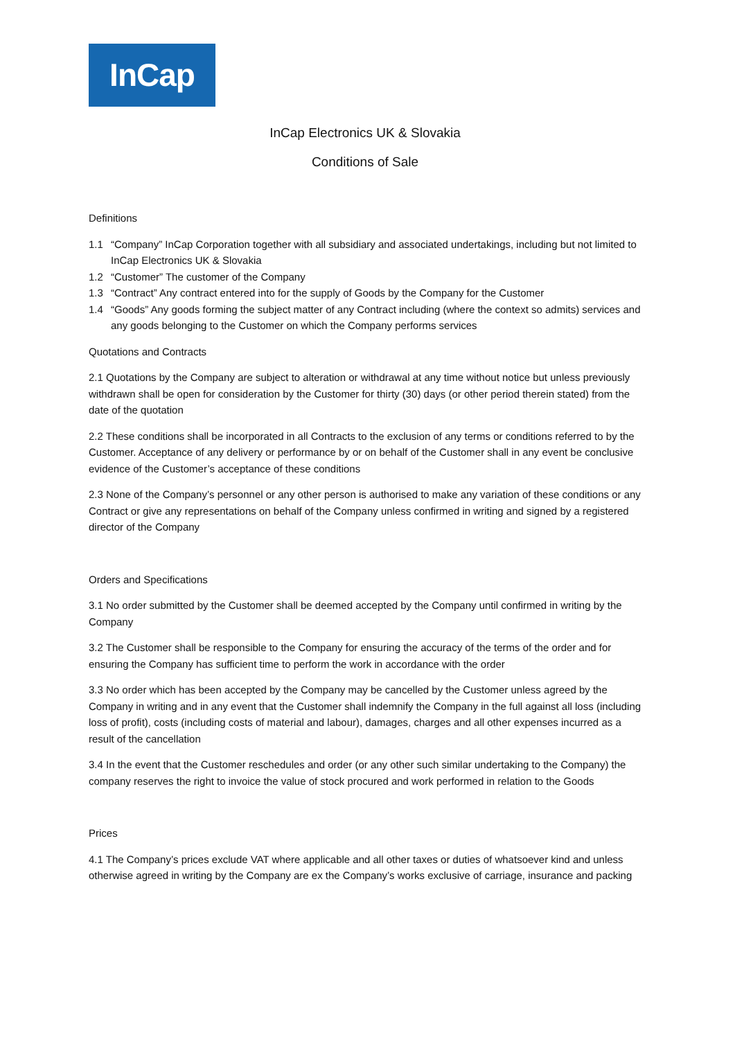InCap
InCap Electronics UK & Slovakia
Conditions of Sale
Definitions
1.1 “Company” InCap Corporation together with all subsidiary and associated undertakings, including but not limited to InCap Electronics UK & Slovakia
1.2 “Customer” The customer of the Company
1.3 “Contract” Any contract entered into for the supply of Goods by the Company for the Customer
1.4 “Goods” Any goods forming the subject matter of any Contract including (where the context so admits) services and any goods belonging to the Customer on which the Company performs services
Quotations and Contracts
2.1 Quotations by the Company are subject to alteration or withdrawal at any time without notice but unless previously withdrawn shall be open for consideration by the Customer for thirty (30) days (or other period therein stated) from the date of the quotation
2.2 These conditions shall be incorporated in all Contracts to the exclusion of any terms or conditions referred to by the Customer. Acceptance of any delivery or performance by or on behalf of the Customer shall in any event be conclusive evidence of the Customer’s acceptance of these conditions
2.3 None of the Company’s personnel or any other person is authorised to make any variation of these conditions or any Contract or give any representations on behalf of the Company unless confirmed in writing and signed by a registered director of the Company
Orders and Specifications
3.1 No order submitted by the Customer shall be deemed accepted by the Company until confirmed in writing by the Company
3.2 The Customer shall be responsible to the Company for ensuring the accuracy of the terms of the order and for ensuring the Company has sufficient time to perform the work in accordance with the order
3.3 No order which has been accepted by the Company may be cancelled by the Customer unless agreed by the Company in writing and in any event that the Customer shall indemnify the Company in the full against all loss (including loss of profit), costs (including costs of material and labour), damages, charges and all other expenses incurred as a result of the cancellation
3.4 In the event that the Customer reschedules and order (or any other such similar undertaking to the Company) the company reserves the right to invoice the value of stock procured and work performed in relation to the Goods
Prices
4.1 The Company’s prices exclude VAT where applicable and all other taxes or duties of whatsoever kind and unless otherwise agreed in writing by the Company are ex the Company’s works exclusive of carriage, insurance and packing